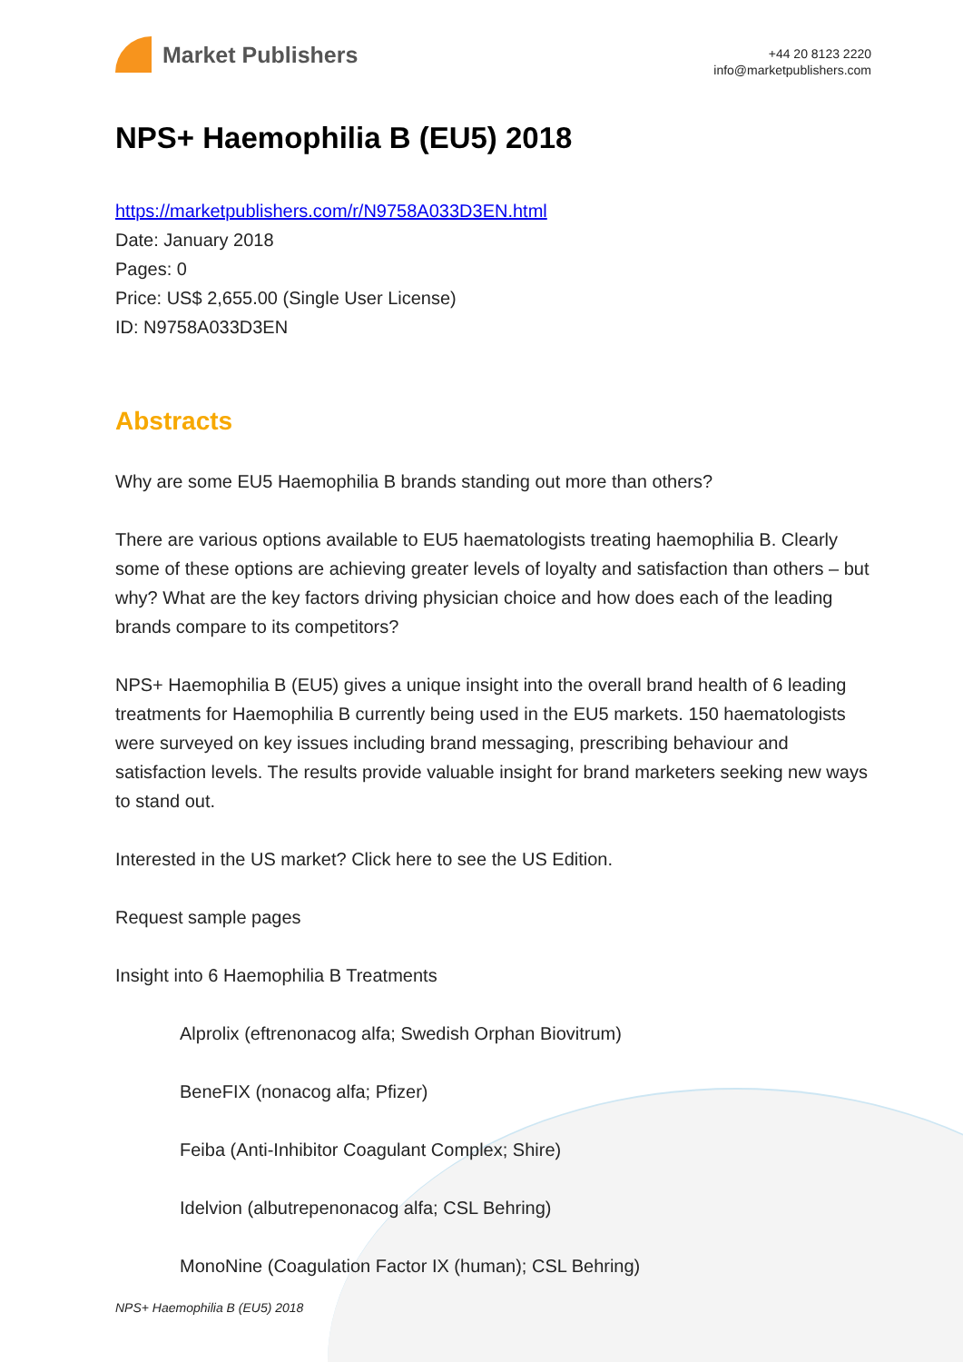Market Publishers
+44 20 8123 2220
info@marketpublishers.com
NPS+ Haemophilia B (EU5) 2018
https://marketpublishers.com/r/N9758A033D3EN.html
Date: January 2018
Pages: 0
Price: US$ 2,655.00 (Single User License)
ID: N9758A033D3EN
Abstracts
Why are some EU5 Haemophilia B brands standing out more than others?
There are various options available to EU5 haematologists treating haemophilia B. Clearly some of these options are achieving greater levels of loyalty and satisfaction than others – but why? What are the key factors driving physician choice and how does each of the leading brands compare to its competitors?
NPS+ Haemophilia B (EU5) gives a unique insight into the overall brand health of 6 leading treatments for Haemophilia B currently being used in the EU5 markets. 150 haematologists were surveyed on key issues including brand messaging, prescribing behaviour and satisfaction levels. The results provide valuable insight for brand marketers seeking new ways to stand out.
Interested in the US market? Click here to see the US Edition.
Request sample pages
Insight into 6 Haemophilia B Treatments
Alprolix (eftrenonacog alfa; Swedish Orphan Biovitrum)
BeneFIX (nonacog alfa; Pfizer)
Feiba (Anti-Inhibitor Coagulant Complex; Shire)
Idelvion (albutrepenonacog alfa; CSL Behring)
MonoNine (Coagulation Factor IX (human); CSL Behring)
NPS+ Haemophilia B (EU5) 2018